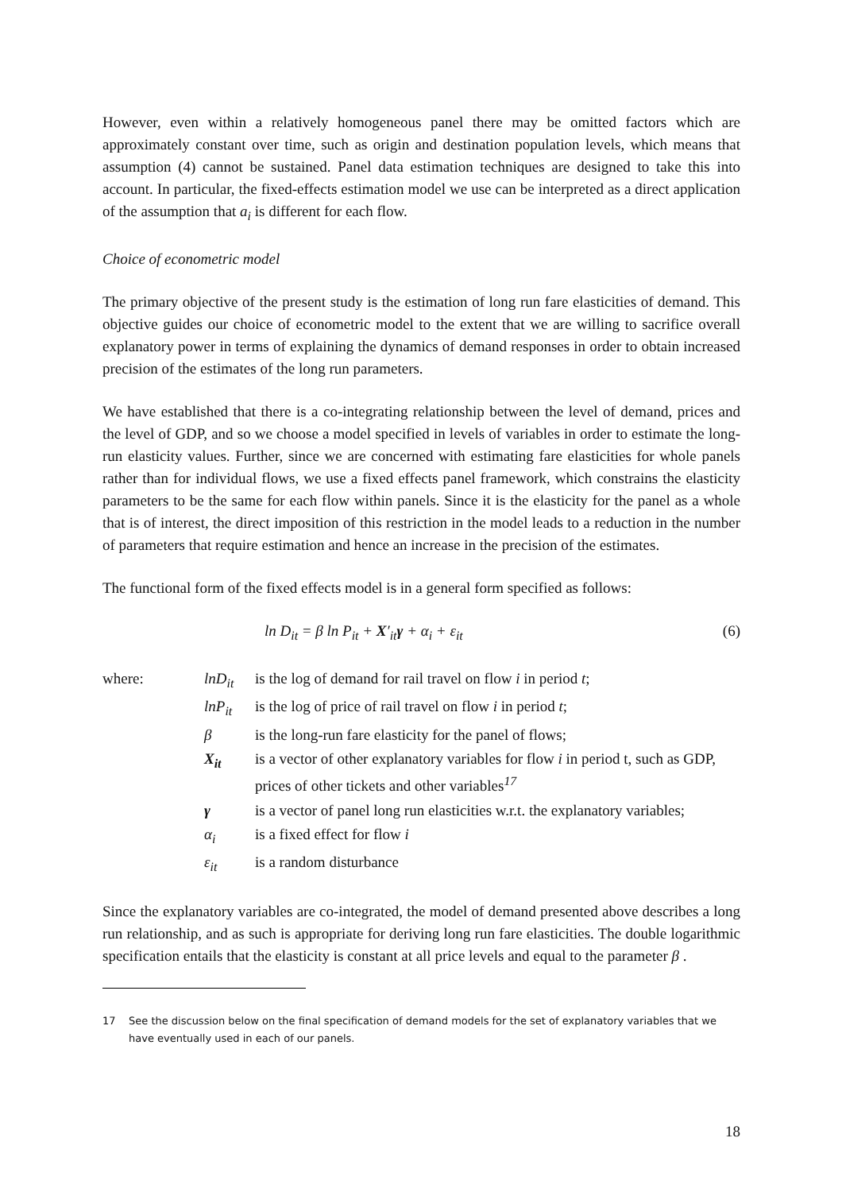However, even within a relatively homogeneous panel there may be omitted factors which are approximately constant over time, such as origin and destination population levels, which means that assumption (4) cannot be sustained. Panel data estimation techniques are designed to take this into account. In particular, the fixed-effects estimation model we use can be interpreted as a direct application of the assumption that a<sub>i</sub> is different for each flow.
Choice of econometric model
The primary objective of the present study is the estimation of long run fare elasticities of demand. This objective guides our choice of econometric model to the extent that we are willing to sacrifice overall explanatory power in terms of explaining the dynamics of demand responses in order to obtain increased precision of the estimates of the long run parameters.
We have established that there is a co-integrating relationship between the level of demand, prices and the level of GDP, and so we choose a model specified in levels of variables in order to estimate the long-run elasticity values. Further, since we are concerned with estimating fare elasticities for whole panels rather than for individual flows, we use a fixed effects panel framework, which constrains the elasticity parameters to be the same for each flow within panels. Since it is the elasticity for the panel as a whole that is of interest, the direct imposition of this restriction in the model leads to a reduction in the number of parameters that require estimation and hence an increase in the precision of the estimates.
The functional form of the fixed effects model is in a general form specified as follows:
ln D<sub>it</sub> = β ln P<sub>it</sub> + X′<sub>it</sub>γ + α<sub>i</sub> + ε<sub>it</sub> (6)
| where: | lnD<sub>it</sub> | is the log of demand for rail travel on flow i in period t ; |
| | lnP<sub>it</sub> | is the log of price of rail travel on flow i in period t ; |
| | β | is the long-run fare elasticity for the panel of flows; |
| | X<sub>it</sub> | is a vector of other explanatory variables for flow i in period t, such as GDP, prices of other tickets and other variables<sup>17</sup> |
| | γ | is a vector of panel long run elasticities w.r.t. the explanatory variables; |
| | α<sub>i</sub> | is a fixed effect for flow i |
| | ε<sub>it</sub> | is a random disturbance |
Since the explanatory variables are co-integrated, the model of demand presented above describes a long run relationship, and as such is appropriate for deriving long run fare elasticities. The double logarithmic specification entails that the elasticity is constant at all price levels and equal to the parameter β .
17 See the discussion below on the final specification of demand models for the set of explanatory variables that we have eventually used in each of our panels.
18